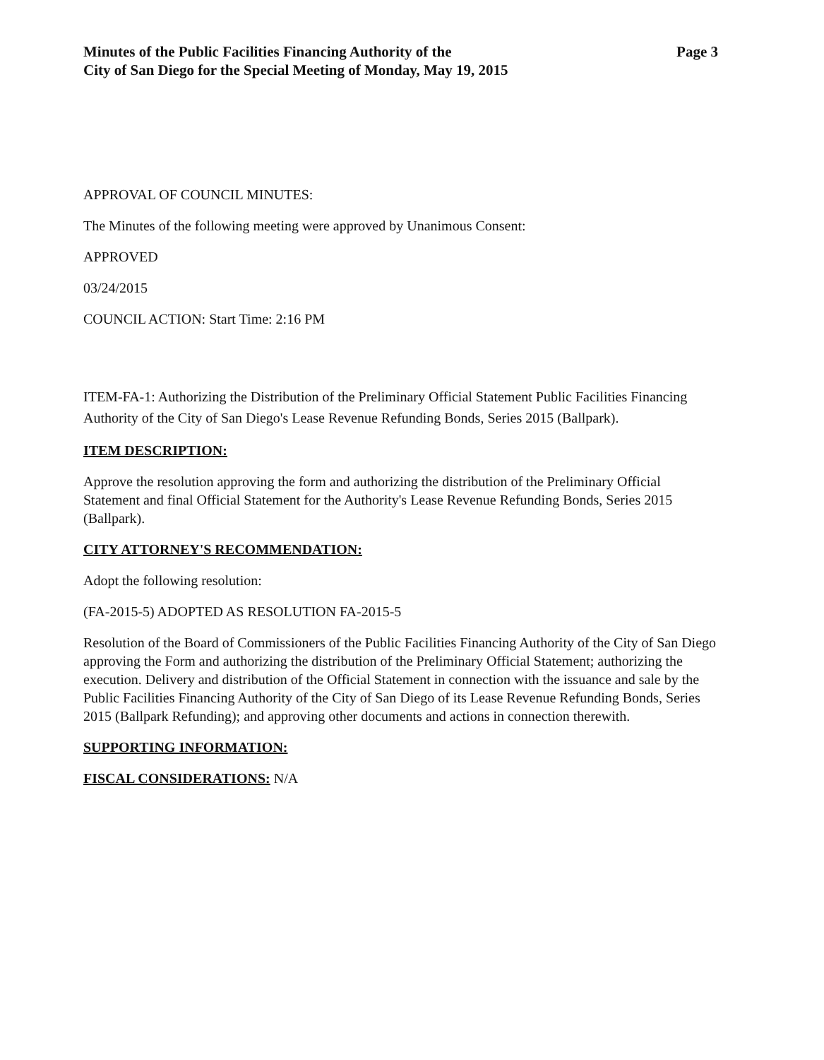Minutes of the Public Facilities Financing Authority of the
City of San Diego for the Special Meeting of Monday, May 19, 2015
Page 3
APPROVAL OF COUNCIL MINUTES:
The Minutes of the following meeting were approved by Unanimous Consent:
APPROVED
03/24/2015
COUNCIL ACTION: Start Time: 2:16 PM
ITEM-FA-1: Authorizing the Distribution of the Preliminary Official Statement Public Facilities Financing Authority of the City of San Diego's Lease Revenue Refunding Bonds, Series 2015 (Ballpark).
ITEM DESCRIPTION:
Approve the resolution approving the form and authorizing the distribution of the Preliminary Official Statement and final Official Statement for the Authority's Lease Revenue Refunding Bonds, Series 2015 (Ballpark).
CITY ATTORNEY'S RECOMMENDATION:
Adopt the following resolution:
(FA-2015-5) ADOPTED AS RESOLUTION FA-2015-5
Resolution of the Board of Commissioners of the Public Facilities Financing Authority of the City of San Diego approving the Form and authorizing the distribution of the Preliminary Official Statement; authorizing the execution. Delivery and distribution of the Official Statement in connection with the issuance and sale by the Public Facilities Financing Authority of the City of San Diego of its Lease Revenue Refunding Bonds, Series 2015 (Ballpark Refunding); and approving other documents and actions in connection therewith.
SUPPORTING INFORMATION:
FISCAL CONSIDERATIONS: N/A